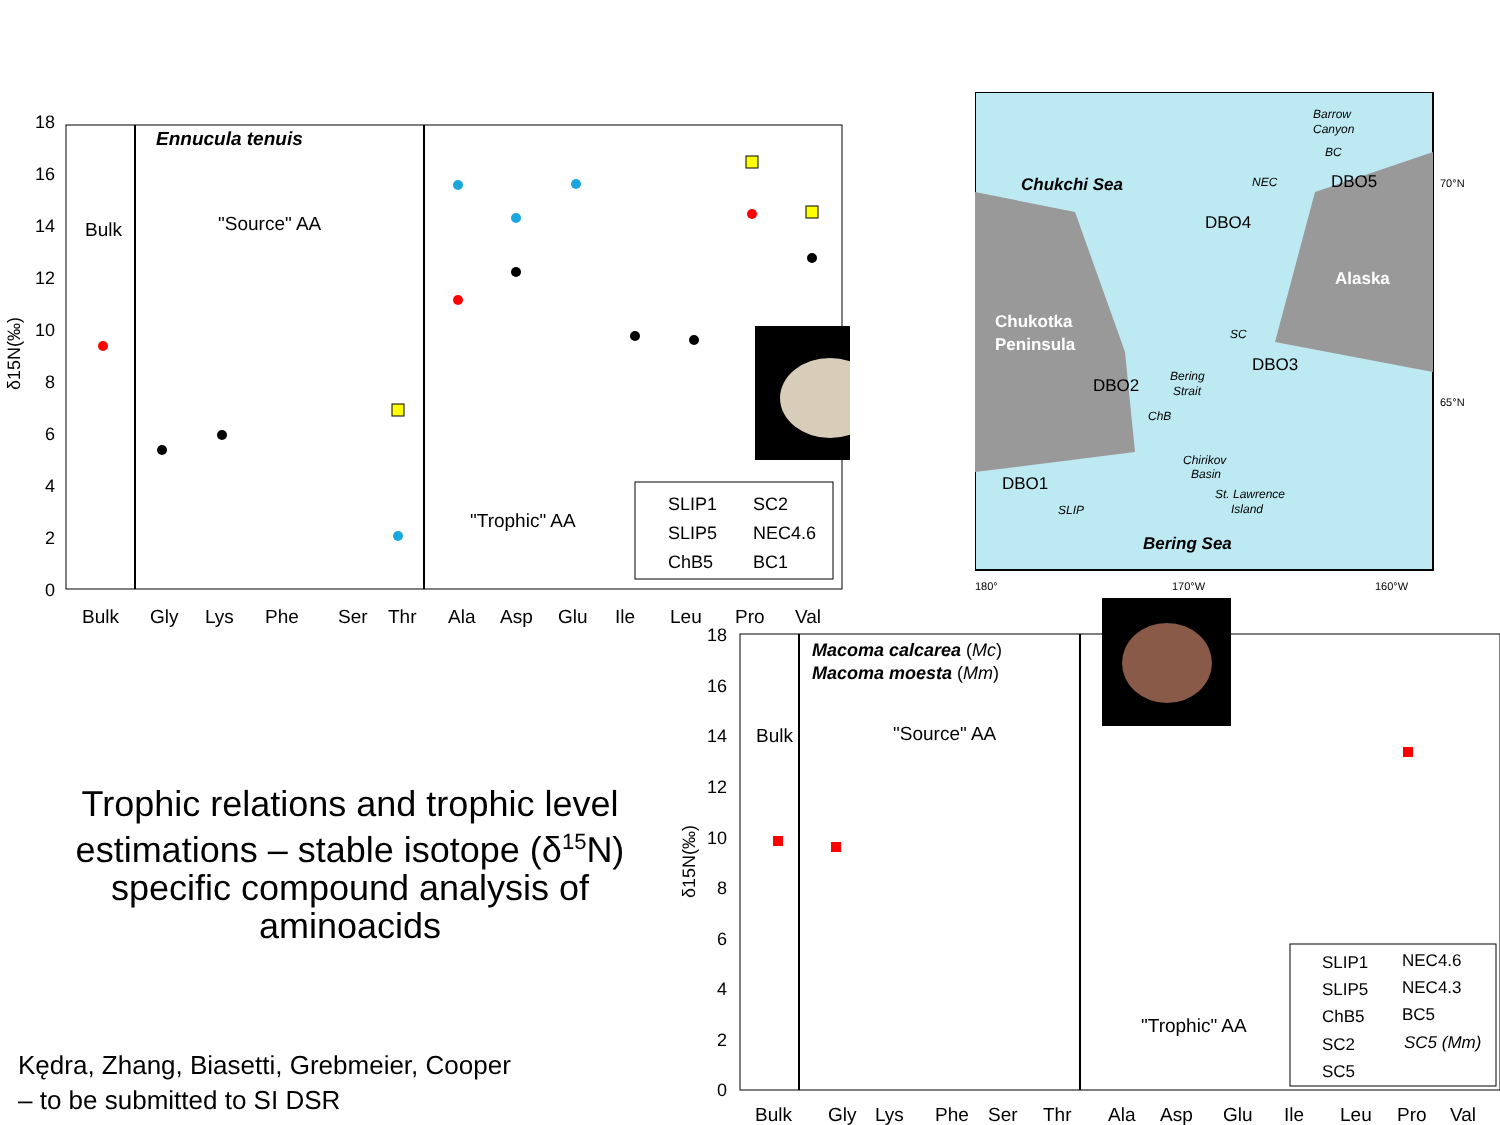18
16
14
12
10
8
6
4
2
0
δ15N(‰)
Ennucula tenuis
Bulk
"Source" AA
"Trophic" AA
Bulk
Gly
Lys
Phe
Ser
Thr
Ala
Asp
Glu
Ile
Leu
Pro
Val
SLIP1
SC2
SLIP5
NEC4.6
ChB5
BC1
Chukchi Sea
Alaska
Chukotka
Peninsula
Bering Sea
DBO5
DBO4
DBO3
DBO2
DBO1
Barrow
Canyon
BC
NEC
SC
Bering
Strait
ChB
Chirikov
Basin
St. Lawrence
Island
SLIP
70°N
65°N
180°
170°W
160°W
18
16
14
12
10
8
6
4
2
0
δ15N(‰)
Macoma calcarea (Mc)
Macoma moesta (Mm)
Bulk
"Source" AA
"Trophic" AA
Bulk
Gly
Lys
Phe
Ser
Thr
Ala
Asp
Glu
Ile
Leu
Pro
Val
SLIP1
NEC4.6
SLIP5
NEC4.3
ChB5
BC5
SC2
SC5 (Mm)
SC5
Trophic relations and trophic level estimations – stable isotope (δ<sup>15</sup>N) specific compound analysis of aminoacids
Kędra, Zhang, Biasetti, Grebmeier, Cooper
– to be submitted to SI DSR